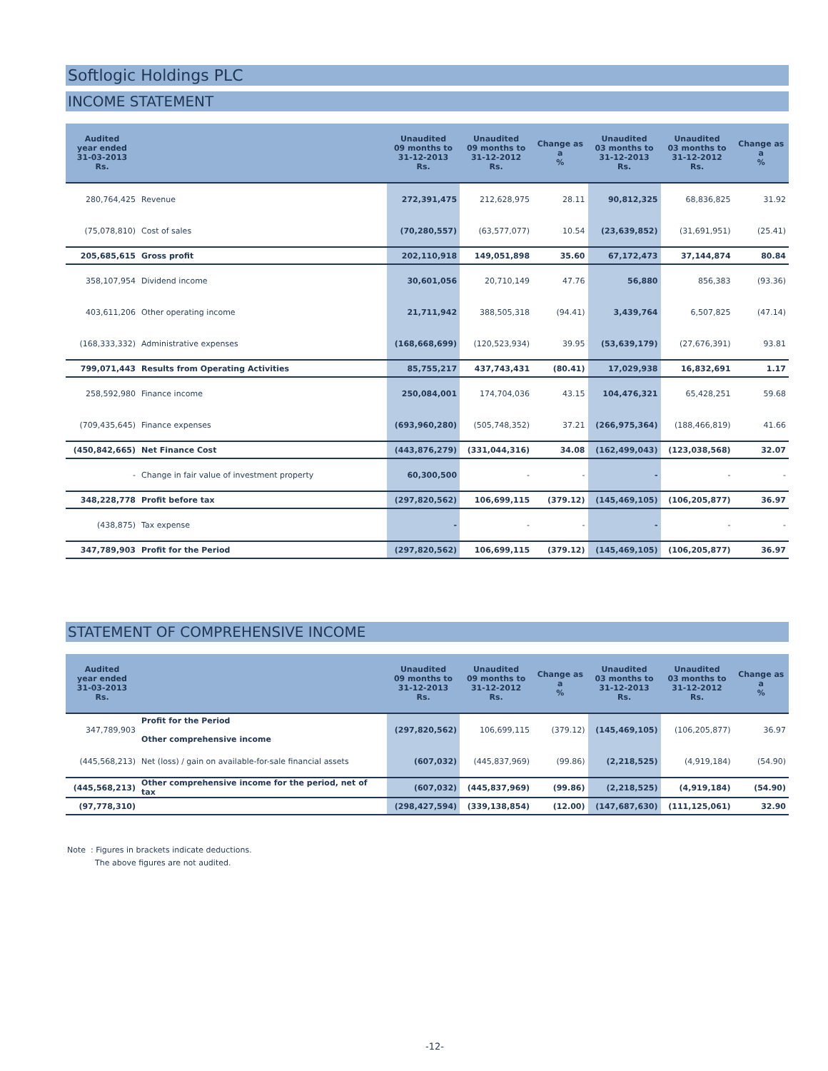Softlogic Holdings PLC
INCOME STATEMENT
| Audited year ended 31-03-2013 Rs. | | Unaudited 09 months to 31-12-2013 Rs. | Unaudited 09 months to 31-12-2012 Rs. | Change as a % | Unaudited 03 months to 31-12-2013 Rs. | Unaudited 03 months to 31-12-2012 Rs. | Change as a % |
| --- | --- | --- | --- | --- | --- | --- | --- |
| 280,764,425 | Revenue | 272,391,475 | 212,628,975 | 28.11 | 90,812,325 | 68,836,825 | 31.92 |
| (75,078,810) | Cost of sales | (70,280,557) | (63,577,077) | 10.54 | (23,639,852) | (31,691,951) | (25.41) |
| 205,685,615 | Gross profit | 202,110,918 | 149,051,898 | 35.60 | 67,172,473 | 37,144,874 | 80.84 |
| 358,107,954 | Dividend income | 30,601,056 | 20,710,149 | 47.76 | 56,880 | 856,383 | (93.36) |
| 403,611,206 | Other operating income | 21,711,942 | 388,505,318 | (94.41) | 3,439,764 | 6,507,825 | (47.14) |
| (168,333,332) | Administrative expenses | (168,668,699) | (120,523,934) | 39.95 | (53,639,179) | (27,676,391) | 93.81 |
| 799,071,443 | Results from Operating Activities | 85,755,217 | 437,743,431 | (80.41) | 17,029,938 | 16,832,691 | 1.17 |
| 258,592,980 | Finance income | 250,084,001 | 174,704,036 | 43.15 | 104,476,321 | 65,428,251 | 59.68 |
| (709,435,645) | Finance expenses | (693,960,280) | (505,748,352) | 37.21 | (266,975,364) | (188,466,819) | 41.66 |
| (450,842,665) | Net Finance Cost | (443,876,279) | (331,044,316) | 34.08 | (162,499,043) | (123,038,568) | 32.07 |
| - | Change in fair value of investment property | 60,300,500 | - | - | - | - | - |
| 348,228,778 | Profit before tax | (297,820,562) | 106,699,115 | (379.12) | (145,469,105) | (106,205,877) | 36.97 |
| (438,875) | Tax expense | - | - | - | - | - | - |
| 347,789,903 | Profit for the Period | (297,820,562) | 106,699,115 | (379.12) | (145,469,105) | (106,205,877) | 36.97 |
STATEMENT OF COMPREHENSIVE INCOME
| Audited year ended 31-03-2013 Rs. | | Unaudited 09 months to 31-12-2013 Rs. | Unaudited 09 months to 31-12-2012 Rs. | Change as a % | Unaudited 03 months to 31-12-2013 Rs. | Unaudited 03 months to 31-12-2012 Rs. | Change as a % |
| --- | --- | --- | --- | --- | --- | --- | --- |
| 347,789,903 | Profit for the Period Other comprehensive income | (297,820,562) | 106,699,115 | (379.12) | (145,469,105) | (106,205,877) | 36.97 |
| (445,568,213) | Net (loss) / gain on available-for-sale financial assets | (607,032) | (445,837,969) | (99.86) | (2,218,525) | (4,919,184) | (54.90) |
| (445,568,213) | Other comprehensive income for the period, net of tax | (607,032) | (445,837,969) | (99.86) | (2,218,525) | (4,919,184) | (54.90) |
| (97,778,310) | | (298,427,594) | (339,138,854) | (12.00) | (147,687,630) | (111,125,061) | 32.90 |
Note : Figures in brackets indicate deductions.
The above figures are not audited.
-12-